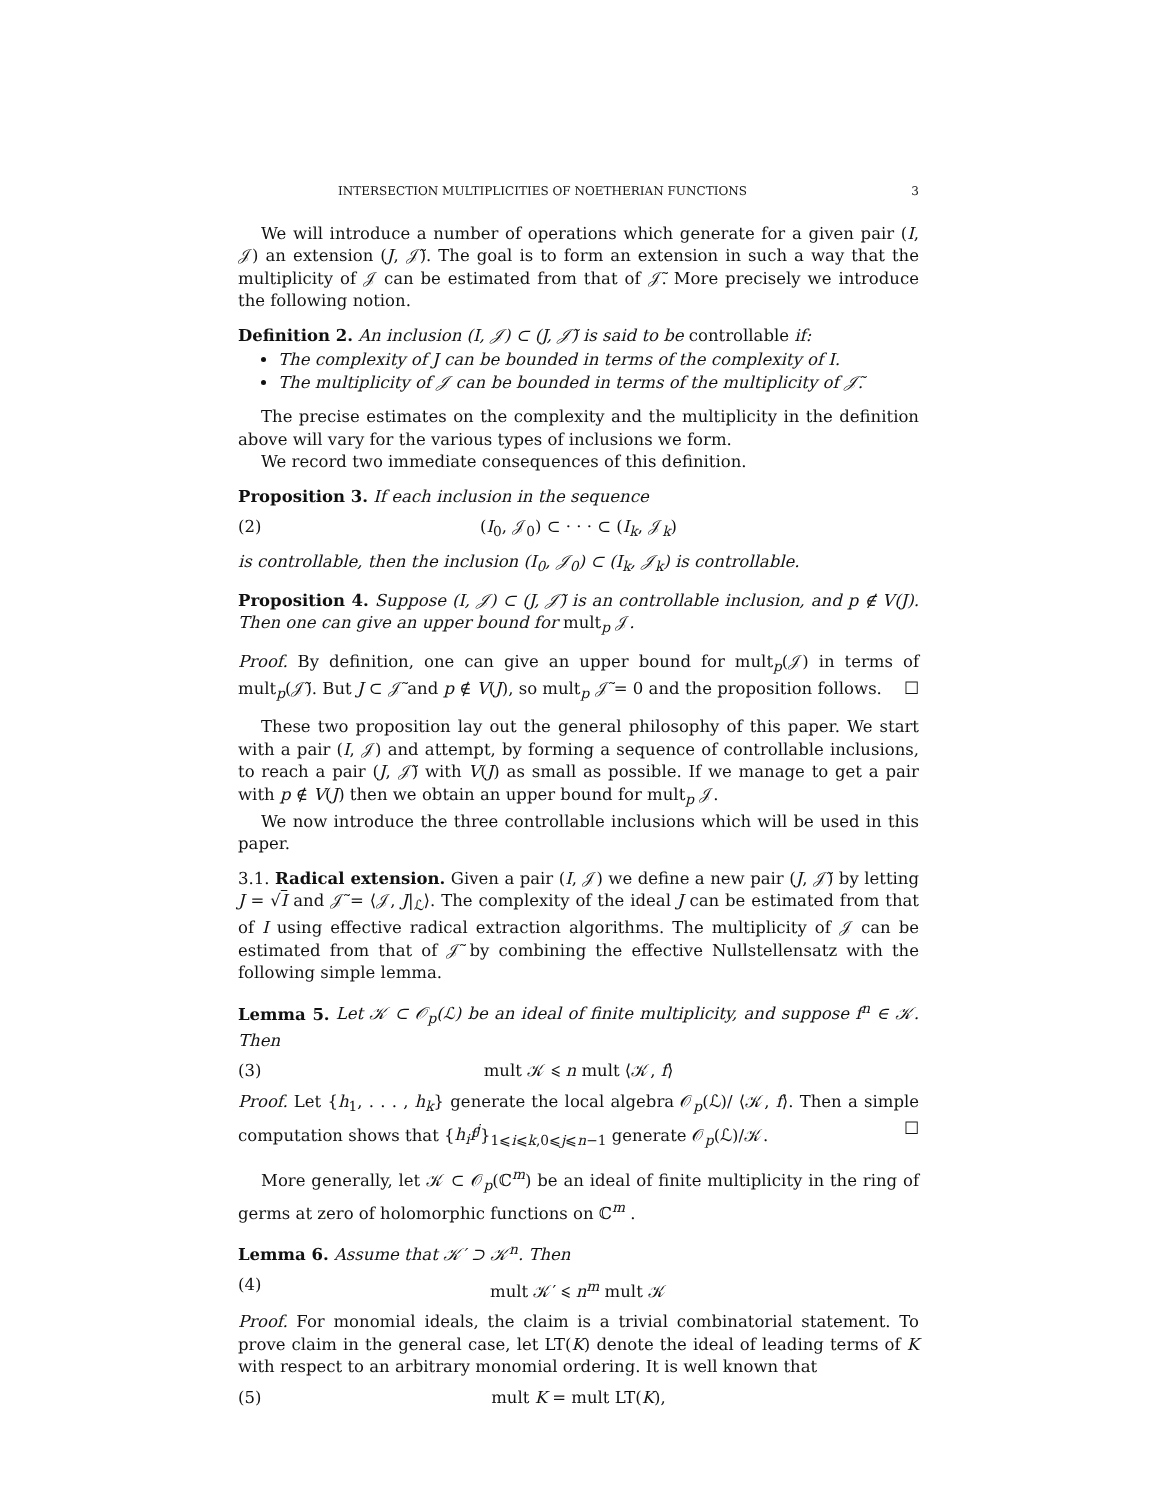INTERSECTION MULTIPLICITIES OF NOETHERIAN FUNCTIONS 3
We will introduce a number of operations which generate for a given pair (I, 𝒥) an extension (J, 𝒥̃). The goal is to form an extension in such a way that the multiplicity of 𝒥 can be estimated from that of 𝒥̃. More precisely we introduce the following notion.
Definition 2. An inclusion (I, 𝒥) ⊂ (J, 𝒥̃) is said to be controllable if:
The complexity of J can be bounded in terms of the complexity of I.
The multiplicity of 𝒥 can be bounded in terms of the multiplicity of 𝒥̃.
The precise estimates on the complexity and the multiplicity in the definition above will vary for the various types of inclusions we form.
We record two immediate consequences of this definition.
Proposition 3. If each inclusion in the sequence
(2) (I<sub>0</sub>, 𝒥<sub>0</sub>) ⊂ · · · ⊂ (I<sub>k</sub>, 𝒥<sub>k</sub>)
is controllable, then the inclusion (I<sub>0</sub>, 𝒥<sub>0</sub>) ⊂ (I<sub>k</sub>, 𝒥<sub>k</sub>) is controllable.
Proposition 4. Suppose (I, 𝒥) ⊂ (J, 𝒥̃) is an controllable inclusion, and p ∉ V(J). Then one can give an upper bound for mult<sub>p</sub> 𝒥.
Proof. By definition, one can give an upper bound for mult<sub>p</sub>(𝒥) in terms of mult<sub>p</sub>(𝒥̃). But J ⊂ 𝒥̃ and p ∉ V(J), so mult<sub>p</sub> 𝒥̃ = 0 and the proposition follows. ☐
These two proposition lay out the general philosophy of this paper. We start with a pair (I, 𝒥) and attempt, by forming a sequence of controllable inclusions, to reach a pair (J, 𝒥̃) with V(J) as small as possible. If we manage to get a pair with p ∉ V(J) then we obtain an upper bound for mult<sub>p</sub> 𝒥.
We now introduce the three controllable inclusions which will be used in this paper.
3.1. Radical extension. Given a pair (I, 𝒥) we define a new pair (J, 𝒥̃) by letting J = √I and 𝒥̃ = ⟨𝒥, J|<sub>ℒ</sub>⟩. The complexity of the ideal J can be estimated from that of I using effective radical extraction algorithms. The multiplicity of 𝒥 can be estimated from that of 𝒥̃ by combining the effective Nullstellensatz with the following simple lemma.
Lemma 5. Let 𝒦 ⊂ 𝒪<sub>p</sub>(ℒ) be an ideal of finite multiplicity, and suppose f<sup>n</sup> ∈ 𝒦. Then
(3) mult 𝒦 ⩽ n mult ⟨𝒦, f⟩
Proof. Let {h<sub>1</sub>, . . . , h<sub>k</sub>} generate the local algebra 𝒪<sub>p</sub>(ℒ)/ ⟨𝒦, f⟩. Then a simple computation shows that {h<sub>i</sub>f<sup>j</sup>}<sub>1⩽i⩽k,0⩽j⩽n−1</sub> generate 𝒪<sub>p</sub>(ℒ)/𝒦. ☐
More generally, let 𝒦 ⊂ 𝒪<sub>p</sub>(ℂ<sup>m</sup>) be an ideal of finite multiplicity in the ring of germs at zero of holomorphic functions on ℂ<sup>m</sup> .
Lemma 6. Assume that 𝒦′ ⊃ 𝒦<sup>n</sup>. Then
(4) mult 𝒦′ ⩽ n<sup>m</sup> mult 𝒦
Proof. For monomial ideals, the claim is a trivial combinatorial statement. To prove claim in the general case, let LT(K) denote the ideal of leading terms of K with respect to an arbitrary monomial ordering. It is well known that
(5) mult K = mult LT(K),